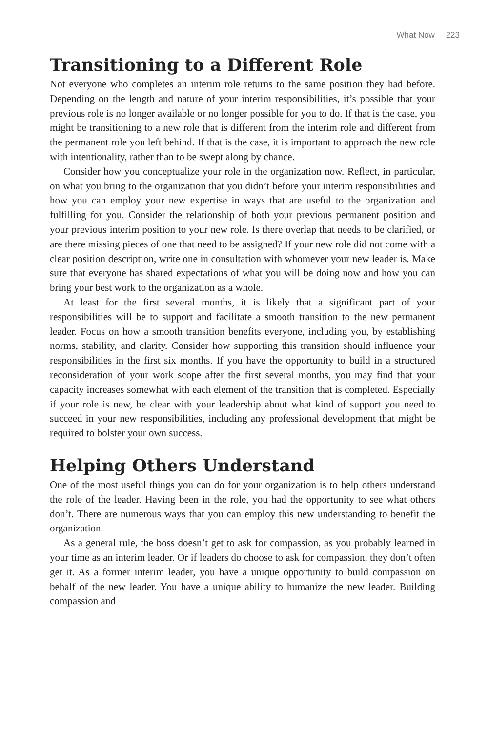What Now 223
Transitioning to a Different Role
Not everyone who completes an interim role returns to the same position they had before. Depending on the length and nature of your interim responsibilities, it’s possible that your previous role is no longer available or no longer possible for you to do. If that is the case, you might be transitioning to a new role that is different from the interim role and different from the permanent role you left behind. If that is the case, it is important to approach the new role with intentionality, rather than to be swept along by chance.
Consider how you conceptualize your role in the organization now. Reflect, in particular, on what you bring to the organization that you didn’t before your interim responsibilities and how you can employ your new expertise in ways that are useful to the organization and fulfilling for you. Consider the relationship of both your previous permanent position and your previous interim position to your new role. Is there overlap that needs to be clarified, or are there missing pieces of one that need to be assigned? If your new role did not come with a clear position description, write one in consultation with whomever your new leader is. Make sure that everyone has shared expectations of what you will be doing now and how you can bring your best work to the organization as a whole.
At least for the first several months, it is likely that a significant part of your responsibilities will be to support and facilitate a smooth transition to the new permanent leader. Focus on how a smooth transition benefits everyone, including you, by establishing norms, stability, and clarity. Consider how supporting this transition should influence your responsibilities in the first six months. If you have the opportunity to build in a structured reconsideration of your work scope after the first several months, you may find that your capacity increases somewhat with each element of the transition that is completed. Especially if your role is new, be clear with your leadership about what kind of support you need to succeed in your new responsibilities, including any professional development that might be required to bolster your own success.
Helping Others Understand
One of the most useful things you can do for your organization is to help others understand the role of the leader. Having been in the role, you had the opportunity to see what others don’t. There are numerous ways that you can employ this new understanding to benefit the organization.
As a general rule, the boss doesn’t get to ask for compassion, as you probably learned in your time as an interim leader. Or if leaders do choose to ask for compassion, they don’t often get it. As a former interim leader, you have a unique opportunity to build compassion on behalf of the new leader. You have a unique ability to humanize the new leader. Building compassion and